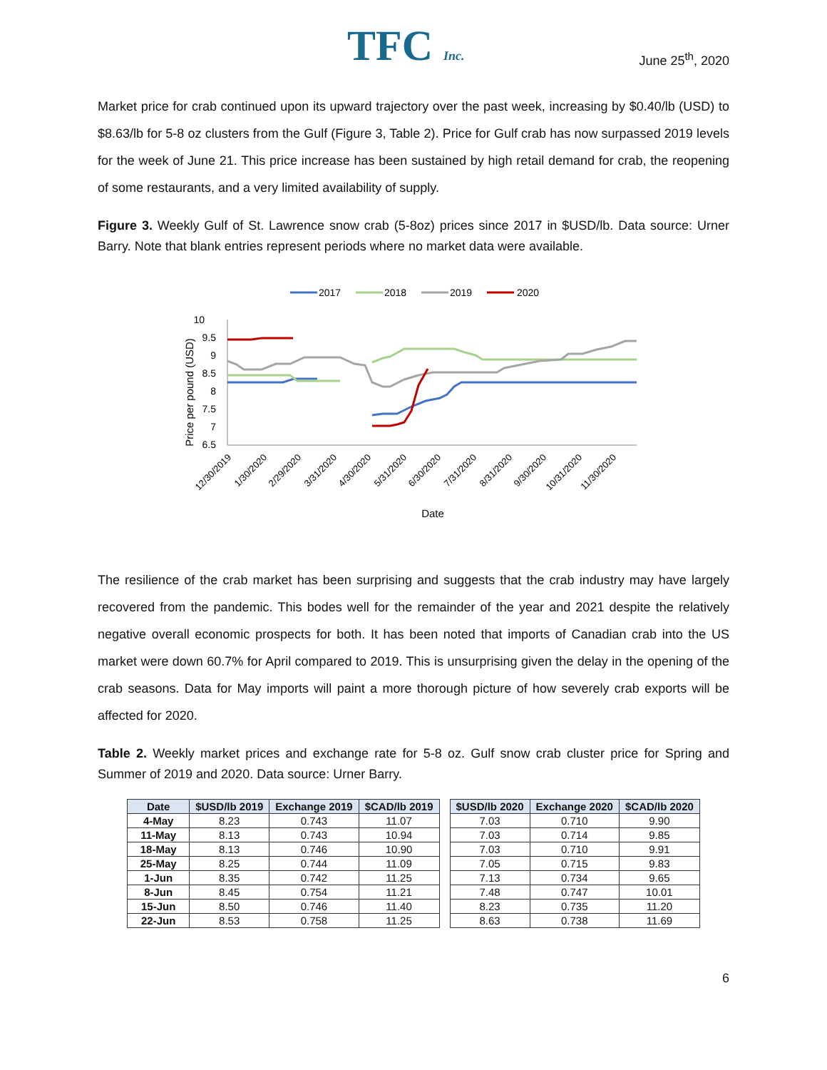TFC Inc.
June 25<sup>th</sup>, 2020
Market price for crab continued upon its upward trajectory over the past week, increasing by $0.40/lb (USD) to $8.63/lb for 5-8 oz clusters from the Gulf (Figure 3, Table 2). Price for Gulf crab has now surpassed 2019 levels for the week of June 21. This price increase has been sustained by high retail demand for crab, the reopening of some restaurants, and a very limited availability of supply.
Figure 3. Weekly Gulf of St. Lawrence snow crab (5-8oz) prices since 2017 in $USD/lb. Data source: Urner Barry. Note that blank entries represent periods where no market data were available.
2017
2018
2019
2020
10
9.5
9
8.5
8
7.5
7
6.5
Price per pound (USD)
12/30/2019
1/30/2020
2/29/2020
3/31/2020
4/30/2020
5/31/2020
6/30/2020
7/31/2020
8/31/2020
9/30/2020
10/31/2020
11/30/2020
Date
The resilience of the crab market has been surprising and suggests that the crab industry may have largely recovered from the pandemic. This bodes well for the remainder of the year and 2021 despite the relatively negative overall economic prospects for both. It has been noted that imports of Canadian crab into the US market were down 60.7% for April compared to 2019. This is unsurprising given the delay in the opening of the crab seasons. Data for May imports will paint a more thorough picture of how severely crab exports will be affected for 2020.
Table 2. Weekly market prices and exchange rate for 5-8 oz. Gulf snow crab cluster price for Spring and Summer of 2019 and 2020. Data source: Urner Barry.
| Date | $USD/lb 2019 | Exchange 2019 | $CAD/lb 2019 | | $USD/lb 2020 | Exchange 2020 | $CAD/lb 2020 |
| --- | --- | --- | --- | --- | --- | --- | --- |
| 4-May | 8.23 | 0.743 | 11.07 | | 7.03 | 0.710 | 9.90 |
| 11-May | 8.13 | 0.743 | 10.94 | | 7.03 | 0.714 | 9.85 |
| 18-May | 8.13 | 0.746 | 10.90 | | 7.03 | 0.710 | 9.91 |
| 25-May | 8.25 | 0.744 | 11.09 | | 7.05 | 0.715 | 9.83 |
| 1-Jun | 8.35 | 0.742 | 11.25 | | 7.13 | 0.734 | 9.65 |
| 8-Jun | 8.45 | 0.754 | 11.21 | | 7.48 | 0.747 | 10.01 |
| 15-Jun | 8.50 | 0.746 | 11.40 | | 8.23 | 0.735 | 11.20 |
| 22-Jun | 8.53 | 0.758 | 11.25 | | 8.63 | 0.738 | 11.69 |
6